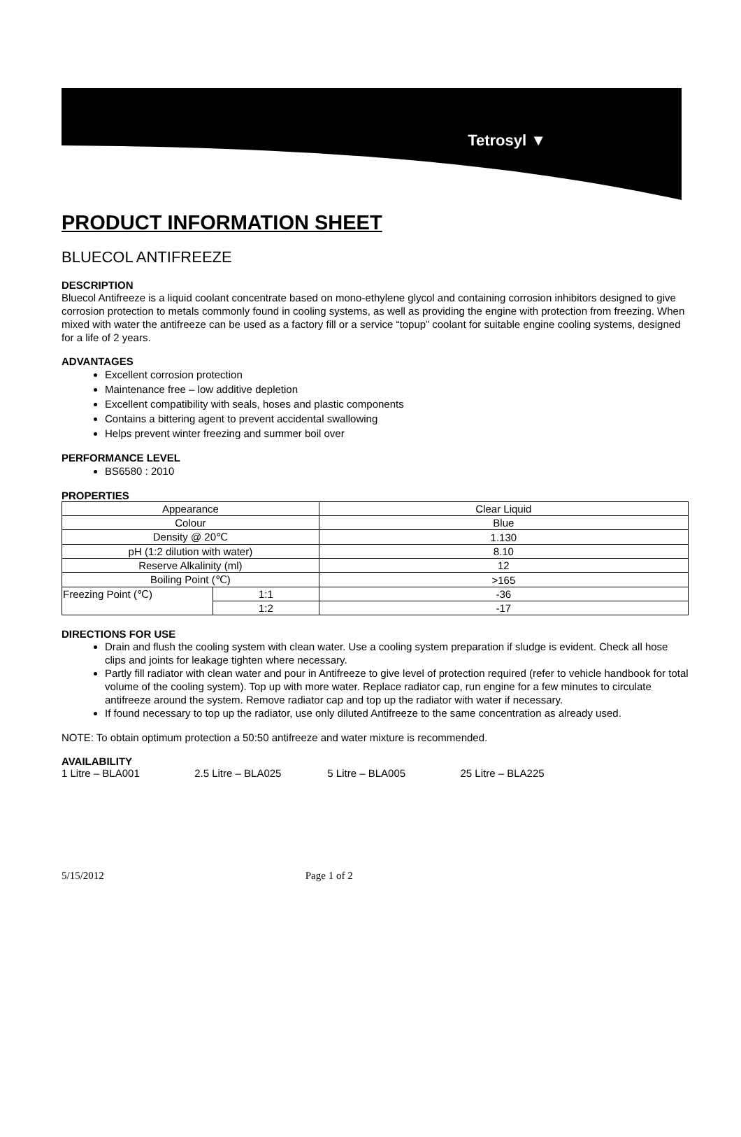Tetrosyl ▼
PRODUCT INFORMATION SHEET
BLUECOL ANTIFREEZE
DESCRIPTION
Bluecol Antifreeze is a liquid coolant concentrate based on mono-ethylene glycol and containing corrosion inhibitors designed to give corrosion protection to metals commonly found in cooling systems, as well as providing the engine with protection from freezing. When mixed with water the antifreeze can be used as a factory fill or a service “topup” coolant for suitable engine cooling systems, designed for a life of 2 years.
ADVANTAGES
Excellent corrosion protection
Maintenance free – low additive depletion
Excellent compatibility with seals, hoses and plastic components
Contains a bittering agent to prevent accidental swallowing
Helps prevent winter freezing and summer boil over
PERFORMANCE LEVEL
BS6580 : 2010
PROPERTIES
| Appearance | | Clear Liquid |
| Colour | | Blue |
| Density @ 20℃ | | 1.130 |
| pH (1:2 dilution with water) | | 8.10 |
| Reserve Alkalinity (ml) | | 12 |
| Boiling Point (℃) | | >165 |
| Freezing Point (℃) | 1:1 | -36 |
| | 1:2 | -17 |
DIRECTIONS FOR USE
Drain and flush the cooling system with clean water. Use a cooling system preparation if sludge is evident. Check all hose clips and joints for leakage tighten where necessary.
Partly fill radiator with clean water and pour in Antifreeze to give level of protection required (refer to vehicle handbook for total volume of the cooling system). Top up with more water. Replace radiator cap, run engine for a few minutes to circulate antifreeze around the system. Remove radiator cap and top up the radiator with water if necessary.
If found necessary to top up the radiator, use only diluted Antifreeze to the same concentration as already used.
NOTE: To obtain optimum protection a 50:50 antifreeze and water mixture is recommended.
AVAILABILITY
1 Litre – BLA001 2.5 Litre – BLA025 5 Litre – BLA005 25 Litre – BLA225
5/15/2012 Page 1 of 2